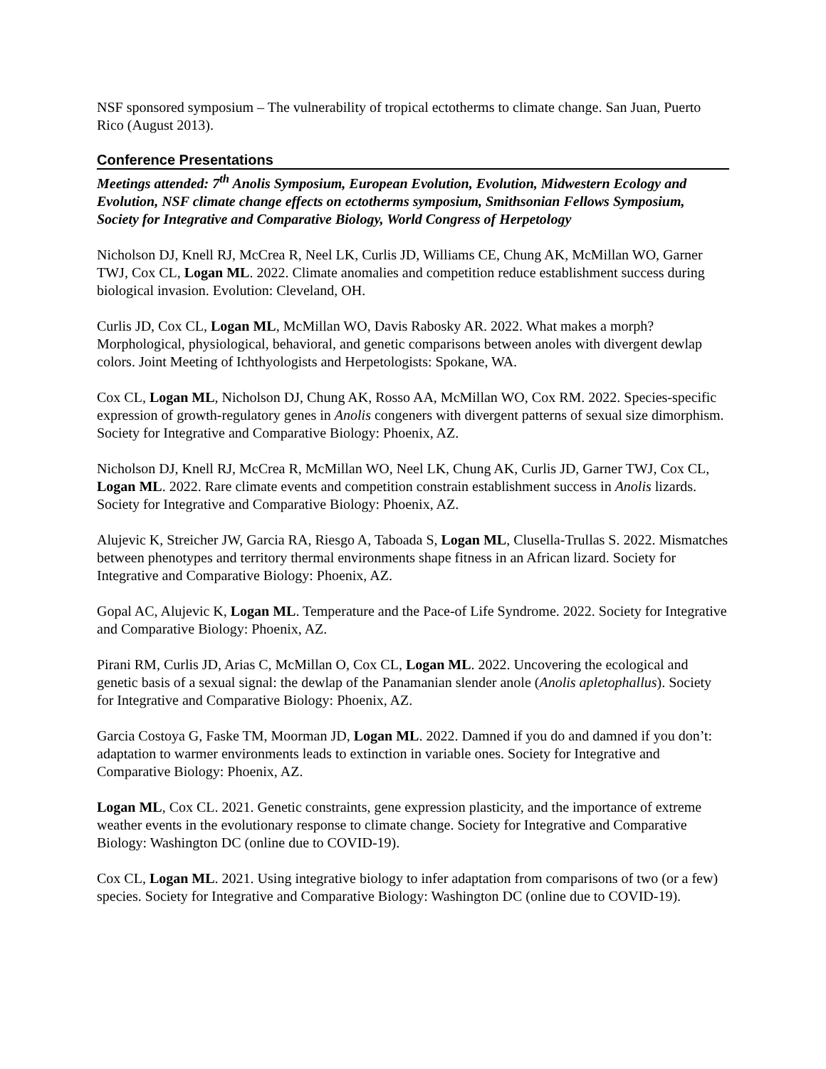NSF sponsored symposium – The vulnerability of tropical ectotherms to climate change. San Juan, Puerto Rico (August 2013).
Conference Presentations
Meetings attended: 7<sup>th</sup> Anolis Symposium, European Evolution, Evolution, Midwestern Ecology and Evolution, NSF climate change effects on ectotherms symposium, Smithsonian Fellows Symposium, Society for Integrative and Comparative Biology, World Congress of Herpetology
Nicholson DJ, Knell RJ, McCrea R, Neel LK, Curlis JD, Williams CE, Chung AK, McMillan WO, Garner TWJ, Cox CL, Logan ML. 2022. Climate anomalies and competition reduce establishment success during biological invasion. Evolution: Cleveland, OH.
Curlis JD, Cox CL, Logan ML, McMillan WO, Davis Rabosky AR. 2022. What makes a morph? Morphological, physiological, behavioral, and genetic comparisons between anoles with divergent dewlap colors. Joint Meeting of Ichthyologists and Herpetologists: Spokane, WA.
Cox CL, Logan ML, Nicholson DJ, Chung AK, Rosso AA, McMillan WO, Cox RM. 2022. Species-specific expression of growth-regulatory genes in Anolis congeners with divergent patterns of sexual size dimorphism. Society for Integrative and Comparative Biology: Phoenix, AZ.
Nicholson DJ, Knell RJ, McCrea R, McMillan WO, Neel LK, Chung AK, Curlis JD, Garner TWJ, Cox CL, Logan ML. 2022. Rare climate events and competition constrain establishment success in Anolis lizards. Society for Integrative and Comparative Biology: Phoenix, AZ.
Alujevic K, Streicher JW, Garcia RA, Riesgo A, Taboada S, Logan ML, Clusella-Trullas S. 2022. Mismatches between phenotypes and territory thermal environments shape fitness in an African lizard. Society for Integrative and Comparative Biology: Phoenix, AZ.
Gopal AC, Alujevic K, Logan ML. Temperature and the Pace-of Life Syndrome. 2022. Society for Integrative and Comparative Biology: Phoenix, AZ.
Pirani RM, Curlis JD, Arias C, McMillan O, Cox CL, Logan ML. 2022. Uncovering the ecological and genetic basis of a sexual signal: the dewlap of the Panamanian slender anole (Anolis apletophallus). Society for Integrative and Comparative Biology: Phoenix, AZ.
Garcia Costoya G, Faske TM, Moorman JD, Logan ML. 2022. Damned if you do and damned if you don’t: adaptation to warmer environments leads to extinction in variable ones. Society for Integrative and Comparative Biology: Phoenix, AZ.
Logan ML, Cox CL. 2021. Genetic constraints, gene expression plasticity, and the importance of extreme weather events in the evolutionary response to climate change. Society for Integrative and Comparative Biology: Washington DC (online due to COVID-19).
Cox CL, Logan ML. 2021. Using integrative biology to infer adaptation from comparisons of two (or a few) species. Society for Integrative and Comparative Biology: Washington DC (online due to COVID-19).